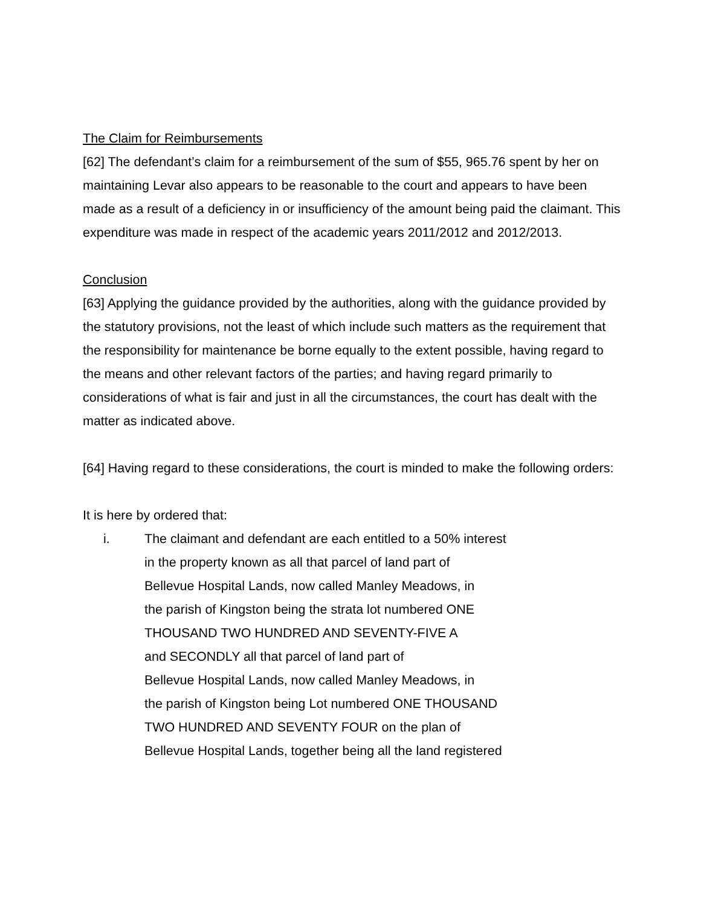The Claim for Reimbursements
[62] The defendant’s claim for a reimbursement of the sum of $55, 965.76 spent by her on maintaining Levar also appears to be reasonable to the court and appears to have been made as a result of a deficiency in or insufficiency of the amount being paid the claimant. This expenditure was made in respect of the academic years 2011/2012 and 2012/2013.
Conclusion
[63] Applying the guidance provided by the authorities, along with the guidance provided by the statutory provisions, not the least of which include such matters as the requirement that the responsibility for maintenance be borne equally to the extent possible, having regard to the means and other relevant factors of the parties; and having regard primarily to considerations of what is fair and just in all the circumstances, the court has dealt with the matter as indicated above.
[64] Having regard to these considerations, the court is minded to make the following orders:
It is here by ordered that:
i. The claimant and defendant are each entitled to a 50% interest
in the property known as all that parcel of land part of
Bellevue Hospital Lands, now called Manley Meadows, in
the parish of Kingston being the strata lot numbered ONE
THOUSAND TWO HUNDRED AND SEVENTY-FIVE A
and SECONDLY all that parcel of land part of
Bellevue Hospital Lands, now called Manley Meadows, in
the parish of Kingston being Lot numbered ONE THOUSAND
TWO HUNDRED AND SEVENTY FOUR on the plan of
Bellevue Hospital Lands, together being all the land registered